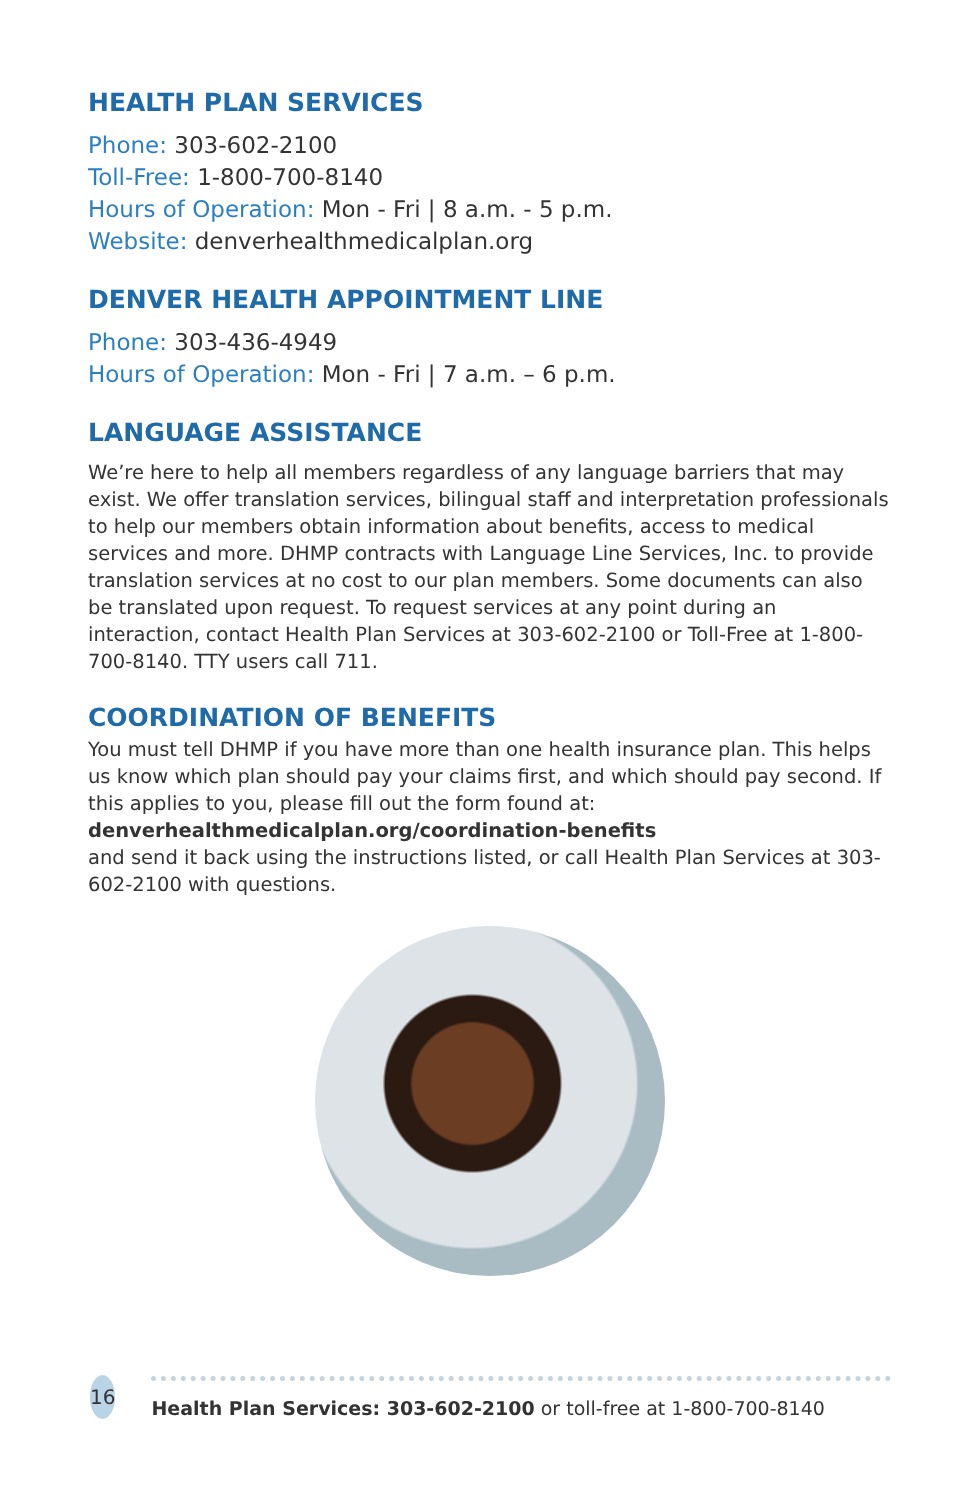HEALTH PLAN SERVICES
Phone: 303-602-2100
Toll-Free: 1-800-700-8140
Hours of Operation: Mon - Fri | 8 a.m. - 5 p.m.
Website: denverhealthmedicalplan.org
DENVER HEALTH APPOINTMENT LINE
Phone: 303-436-4949
Hours of Operation: Mon - Fri | 7 a.m. – 6 p.m.
LANGUAGE ASSISTANCE
We’re here to help all members regardless of any language barriers that may exist. We offer translation services, bilingual staff and interpretation professionals to help our members obtain information about benefits, access to medical services and more. DHMP contracts with Language Line Services, Inc. to provide translation services at no cost to our plan members. Some documents can also be translated upon request. To request services at any point during an interaction, contact Health Plan Services at 303-602-2100 or Toll-Free at 1-800-700-8140. TTY users call 711.
COORDINATION OF BENEFITS
You must tell DHMP if you have more than one health insurance plan. This helps us know which plan should pay your claims first, and which should pay second. If this applies to you, please fill out the form found at:
denverhealthmedicalplan.org/coordination-benefits
and send it back using the instructions listed, or call Health Plan Services at 303-602-2100 with questions.
16
Health Plan Services: 303-602-2100 or toll-free at 1-800-700-8140